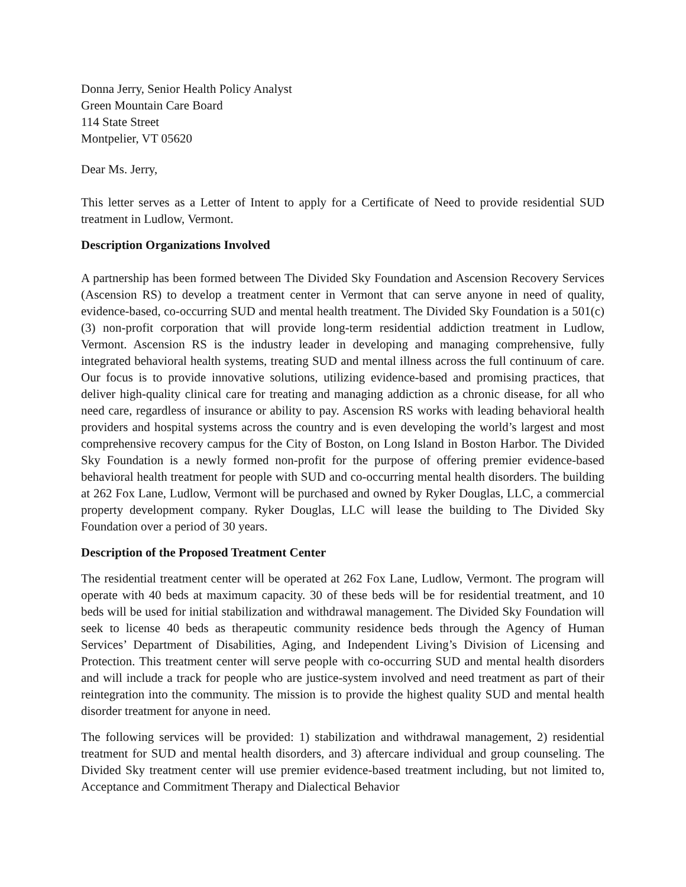Donna Jerry, Senior Health Policy Analyst
Green Mountain Care Board
114 State Street
Montpelier, VT 05620
Dear Ms. Jerry,
This letter serves as a Letter of Intent to apply for a Certificate of Need to provide residential SUD treatment in Ludlow, Vermont.
Description Organizations Involved
A partnership has been formed between The Divided Sky Foundation and Ascension Recovery Services (Ascension RS) to develop a treatment center in Vermont that can serve anyone in need of quality, evidence-based, co-occurring SUD and mental health treatment. The Divided Sky Foundation is a 501(c)(3) non-profit corporation that will provide long-term residential addiction treatment in Ludlow, Vermont. Ascension RS is the industry leader in developing and managing comprehensive, fully integrated behavioral health systems, treating SUD and mental illness across the full continuum of care. Our focus is to provide innovative solutions, utilizing evidence-based and promising practices, that deliver high-quality clinical care for treating and managing addiction as a chronic disease, for all who need care, regardless of insurance or ability to pay. Ascension RS works with leading behavioral health providers and hospital systems across the country and is even developing the world’s largest and most comprehensive recovery campus for the City of Boston, on Long Island in Boston Harbor. The Divided Sky Foundation is a newly formed non-profit for the purpose of offering premier evidence-based behavioral health treatment for people with SUD and co-occurring mental health disorders. The building at 262 Fox Lane, Ludlow, Vermont will be purchased and owned by Ryker Douglas, LLC, a commercial property development company. Ryker Douglas, LLC will lease the building to The Divided Sky Foundation over a period of 30 years.
Description of the Proposed Treatment Center
The residential treatment center will be operated at 262 Fox Lane, Ludlow, Vermont. The program will operate with 40 beds at maximum capacity. 30 of these beds will be for residential treatment, and 10 beds will be used for initial stabilization and withdrawal management. The Divided Sky Foundation will seek to license 40 beds as therapeutic community residence beds through the Agency of Human Services’ Department of Disabilities, Aging, and Independent Living’s Division of Licensing and Protection. This treatment center will serve people with co-occurring SUD and mental health disorders and will include a track for people who are justice-system involved and need treatment as part of their reintegration into the community. The mission is to provide the highest quality SUD and mental health disorder treatment for anyone in need.
The following services will be provided: 1) stabilization and withdrawal management, 2) residential treatment for SUD and mental health disorders, and 3) aftercare individual and group counseling. The Divided Sky treatment center will use premier evidence-based treatment including, but not limited to, Acceptance and Commitment Therapy and Dialectical Behavior